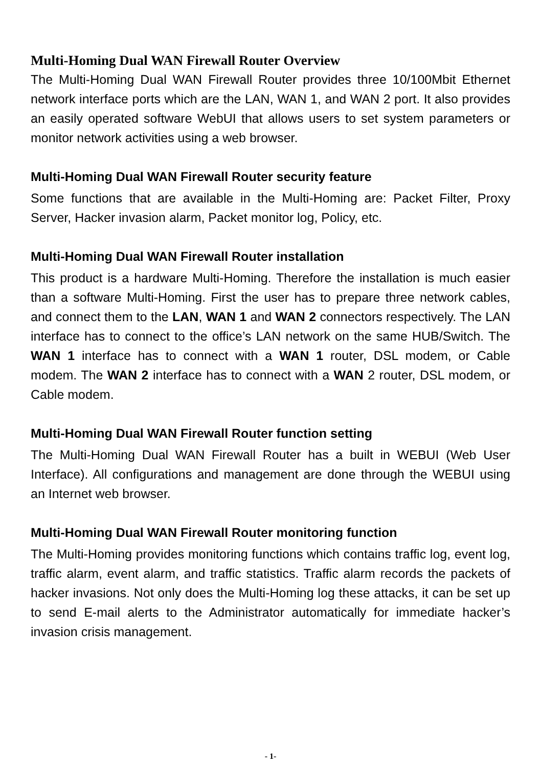Multi-Homing Dual WAN Firewall Router Overview
The Multi-Homing Dual WAN Firewall Router provides three 10/100Mbit Ethernet network interface ports which are the LAN, WAN 1, and WAN 2 port. It also provides an easily operated software WebUI that allows users to set system parameters or monitor network activities using a web browser.
Multi-Homing Dual WAN Firewall Router security feature
Some functions that are available in the Multi-Homing are: Packet Filter, Proxy Server, Hacker invasion alarm, Packet monitor log, Policy, etc.
Multi-Homing Dual WAN Firewall Router installation
This product is a hardware Multi-Homing. Therefore the installation is much easier than a software Multi-Homing. First the user has to prepare three network cables, and connect them to the LAN, WAN 1 and WAN 2 connectors respectively. The LAN interface has to connect to the office’s LAN network on the same HUB/Switch. The WAN 1 interface has to connect with a WAN 1 router, DSL modem, or Cable modem. The WAN 2 interface has to connect with a WAN 2 router, DSL modem, or Cable modem.
Multi-Homing Dual WAN Firewall Router function setting
The Multi-Homing Dual WAN Firewall Router has a built in WEBUI (Web User Interface). All configurations and management are done through the WEBUI using an Internet web browser.
Multi-Homing Dual WAN Firewall Router monitoring function
The Multi-Homing provides monitoring functions which contains traffic log, event log, traffic alarm, event alarm, and traffic statistics. Traffic alarm records the packets of hacker invasions. Not only does the Multi-Homing log these attacks, it can be set up to send E-mail alerts to the Administrator automatically for immediate hacker’s invasion crisis management.
- 1-